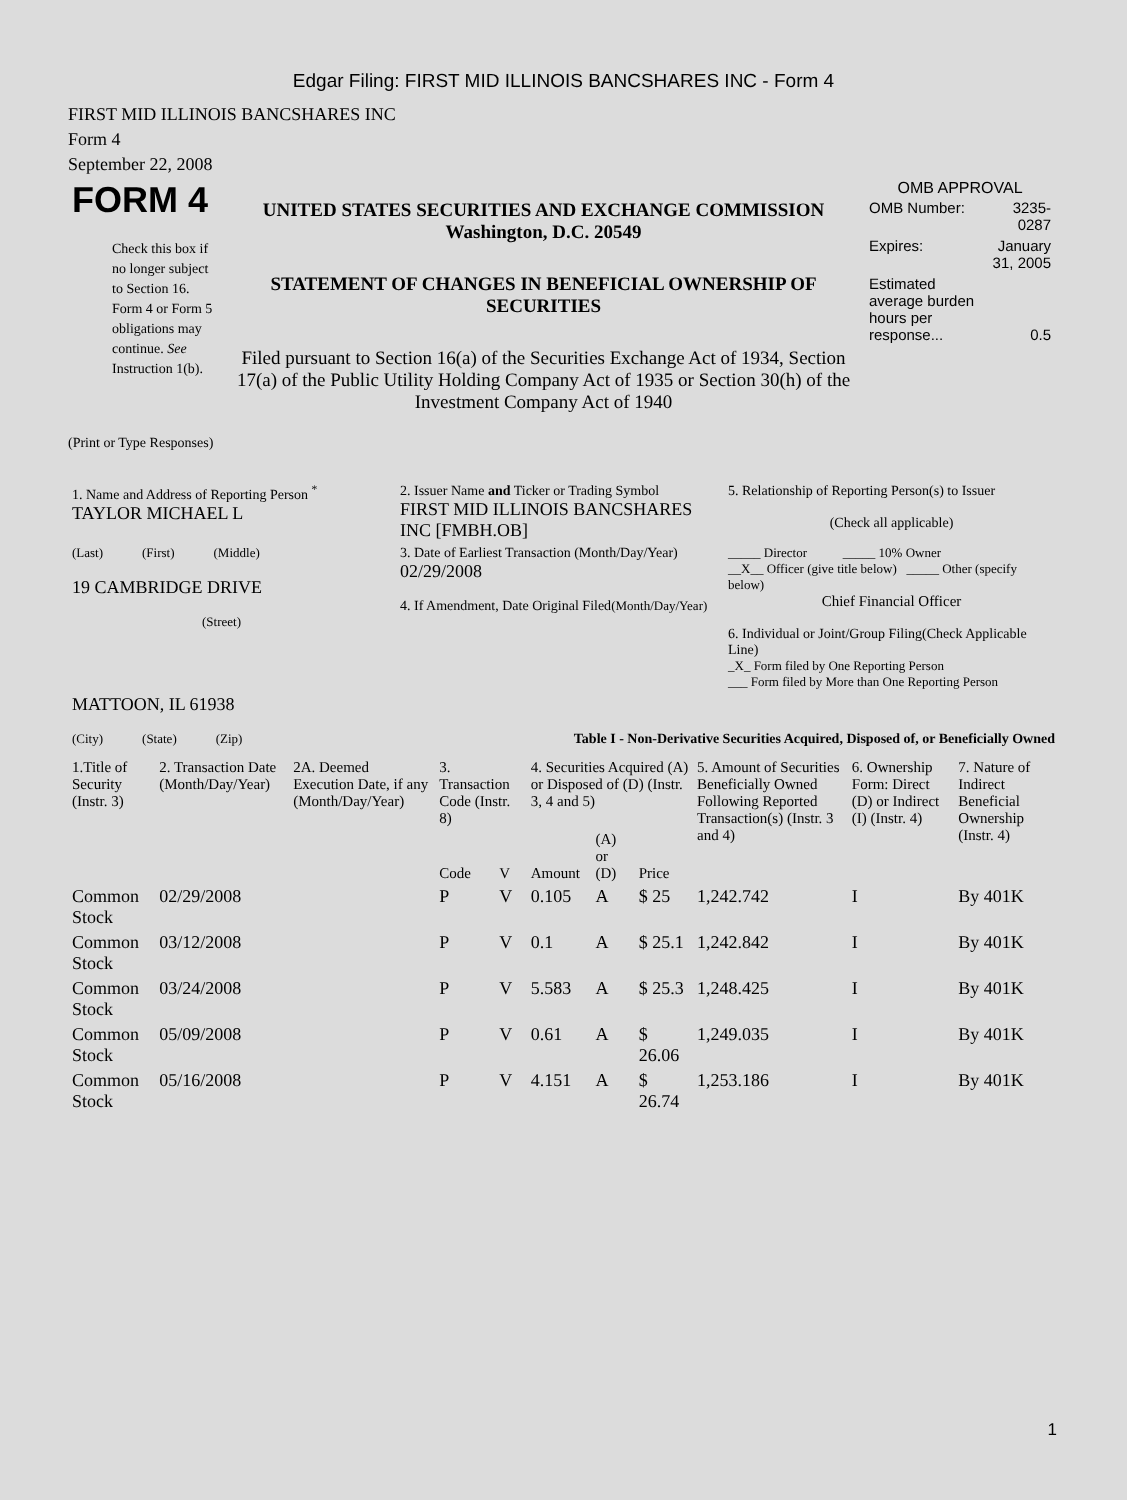Edgar Filing: FIRST MID ILLINOIS BANCSHARES INC - Form 4
FIRST MID ILLINOIS BANCSHARES INC
Form 4
September 22, 2008
| FORM 4 Check this box if no longer subject to Section 16. Form 4 or Form 5 obligations may continue. See Instruction 1(b). | UNITED STATES SECURITIES AND EXCHANGE COMMISSION Washington, D.C. 20549 STATEMENT OF CHANGES IN BENEFICIAL OWNERSHIP OF SECURITIES Filed pursuant to Section 16(a) of the Securities Exchange Act of 1934, Section 17(a) of the Public Utility Holding Company Act of 1935 or Section 30(h) of the Investment Company Act of 1940 | OMB APPROVAL / OMB Number: / 3235-0287 / / Expires: / January 31, 2005 / / Estimated average burden hours per response... / 0.5 / |
(Print or Type Responses)
| 1. Name and Address of Reporting Person <sup>*</sup> TAYLOR MICHAEL L | 2. Issuer Name and Ticker or Trading Symbol FIRST MID ILLINOIS BANCSHARES INC [FMBH.OB] | 5. Relationship of Reporting Person(s) to Issuer (Check all applicable) |
| (Last) (First) (Middle) 19 CAMBRIDGE DRIVE (Street) | 3. Date of Earliest Transaction (Month/Day/Year) 02/29/2008 4. If Amendment, Date Original Filed (Month/Day/Year) | _____ Director _____ 10% Owner __X__ Officer (give title below) _____ Other (specify below) Chief Financial Officer 6. Individual or Joint/Group Filing(Check Applicable Line) _X_ Form filed by One Reporting Person ___ Form filed by More than One Reporting Person |
| MATTOON, IL 61938 (City) (State) (Zip) | Table I - Non-Derivative Securities Acquired, Disposed of, or Beneficially Owned | |
| 1.Title of Security (Instr. 3) | 2. Transaction Date (Month/Day/Year) | 2A. Deemed Execution Date, if any (Month/Day/Year) | 3. Transaction Code (Instr. 8) | | 4. Securities Acquired (A) or Disposed of (D) (Instr. 3, 4 and 5) | | | 5. Amount of Securities Beneficially Owned Following Reported Transaction(s) (Instr. 3 and 4) | 6. Ownership Form: Direct (D) or Indirect (I) (Instr. 4) | 7. Nature of Indirect Beneficial Ownership (Instr. 4) |
| --- | --- | --- | --- | --- | --- | --- | --- | --- | --- | --- |
| | | | Code | V | Amount | (A) or (D) | Price | | | |
| Common Stock | 02/29/2008 | | P | V | 0.105 | A | $ 25 | 1,242.742 | I | By 401K |
| Common Stock | 03/12/2008 | | P | V | 0.1 | A | $ 25.1 | 1,242.842 | I | By 401K |
| Common Stock | 03/24/2008 | | P | V | 5.583 | A | $ 25.3 | 1,248.425 | I | By 401K |
| Common Stock | 05/09/2008 | | P | V | 0.61 | A | $ 26.06 | 1,249.035 | I | By 401K |
| Common Stock | 05/16/2008 | | P | V | 4.151 | A | $ 26.74 | 1,253.186 | I | By 401K |
1